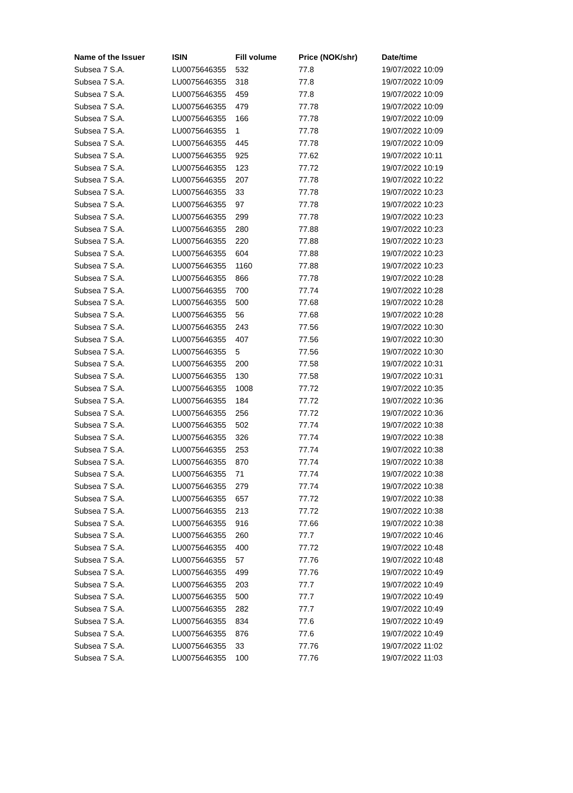| Name of the Issuer | ISIN | Fill volume | Price (NOK/shr) | Date/time |
| --- | --- | --- | --- | --- |
| Subsea 7 S.A. | LU0075646355 | 532 | 77.8 | 19/07/2022 10:09 |
| Subsea 7 S.A. | LU0075646355 | 318 | 77.8 | 19/07/2022 10:09 |
| Subsea 7 S.A. | LU0075646355 | 459 | 77.8 | 19/07/2022 10:09 |
| Subsea 7 S.A. | LU0075646355 | 479 | 77.78 | 19/07/2022 10:09 |
| Subsea 7 S.A. | LU0075646355 | 166 | 77.78 | 19/07/2022 10:09 |
| Subsea 7 S.A. | LU0075646355 | 1 | 77.78 | 19/07/2022 10:09 |
| Subsea 7 S.A. | LU0075646355 | 445 | 77.78 | 19/07/2022 10:09 |
| Subsea 7 S.A. | LU0075646355 | 925 | 77.62 | 19/07/2022 10:11 |
| Subsea 7 S.A. | LU0075646355 | 123 | 77.72 | 19/07/2022 10:19 |
| Subsea 7 S.A. | LU0075646355 | 207 | 77.78 | 19/07/2022 10:22 |
| Subsea 7 S.A. | LU0075646355 | 33 | 77.78 | 19/07/2022 10:23 |
| Subsea 7 S.A. | LU0075646355 | 97 | 77.78 | 19/07/2022 10:23 |
| Subsea 7 S.A. | LU0075646355 | 299 | 77.78 | 19/07/2022 10:23 |
| Subsea 7 S.A. | LU0075646355 | 280 | 77.88 | 19/07/2022 10:23 |
| Subsea 7 S.A. | LU0075646355 | 220 | 77.88 | 19/07/2022 10:23 |
| Subsea 7 S.A. | LU0075646355 | 604 | 77.88 | 19/07/2022 10:23 |
| Subsea 7 S.A. | LU0075646355 | 1160 | 77.88 | 19/07/2022 10:23 |
| Subsea 7 S.A. | LU0075646355 | 866 | 77.78 | 19/07/2022 10:28 |
| Subsea 7 S.A. | LU0075646355 | 700 | 77.74 | 19/07/2022 10:28 |
| Subsea 7 S.A. | LU0075646355 | 500 | 77.68 | 19/07/2022 10:28 |
| Subsea 7 S.A. | LU0075646355 | 56 | 77.68 | 19/07/2022 10:28 |
| Subsea 7 S.A. | LU0075646355 | 243 | 77.56 | 19/07/2022 10:30 |
| Subsea 7 S.A. | LU0075646355 | 407 | 77.56 | 19/07/2022 10:30 |
| Subsea 7 S.A. | LU0075646355 | 5 | 77.56 | 19/07/2022 10:30 |
| Subsea 7 S.A. | LU0075646355 | 200 | 77.58 | 19/07/2022 10:31 |
| Subsea 7 S.A. | LU0075646355 | 130 | 77.58 | 19/07/2022 10:31 |
| Subsea 7 S.A. | LU0075646355 | 1008 | 77.72 | 19/07/2022 10:35 |
| Subsea 7 S.A. | LU0075646355 | 184 | 77.72 | 19/07/2022 10:36 |
| Subsea 7 S.A. | LU0075646355 | 256 | 77.72 | 19/07/2022 10:36 |
| Subsea 7 S.A. | LU0075646355 | 502 | 77.74 | 19/07/2022 10:38 |
| Subsea 7 S.A. | LU0075646355 | 326 | 77.74 | 19/07/2022 10:38 |
| Subsea 7 S.A. | LU0075646355 | 253 | 77.74 | 19/07/2022 10:38 |
| Subsea 7 S.A. | LU0075646355 | 870 | 77.74 | 19/07/2022 10:38 |
| Subsea 7 S.A. | LU0075646355 | 71 | 77.74 | 19/07/2022 10:38 |
| Subsea 7 S.A. | LU0075646355 | 279 | 77.74 | 19/07/2022 10:38 |
| Subsea 7 S.A. | LU0075646355 | 657 | 77.72 | 19/07/2022 10:38 |
| Subsea 7 S.A. | LU0075646355 | 213 | 77.72 | 19/07/2022 10:38 |
| Subsea 7 S.A. | LU0075646355 | 916 | 77.66 | 19/07/2022 10:38 |
| Subsea 7 S.A. | LU0075646355 | 260 | 77.7 | 19/07/2022 10:46 |
| Subsea 7 S.A. | LU0075646355 | 400 | 77.72 | 19/07/2022 10:48 |
| Subsea 7 S.A. | LU0075646355 | 57 | 77.76 | 19/07/2022 10:48 |
| Subsea 7 S.A. | LU0075646355 | 499 | 77.76 | 19/07/2022 10:49 |
| Subsea 7 S.A. | LU0075646355 | 203 | 77.7 | 19/07/2022 10:49 |
| Subsea 7 S.A. | LU0075646355 | 500 | 77.7 | 19/07/2022 10:49 |
| Subsea 7 S.A. | LU0075646355 | 282 | 77.7 | 19/07/2022 10:49 |
| Subsea 7 S.A. | LU0075646355 | 834 | 77.6 | 19/07/2022 10:49 |
| Subsea 7 S.A. | LU0075646355 | 876 | 77.6 | 19/07/2022 10:49 |
| Subsea 7 S.A. | LU0075646355 | 33 | 77.76 | 19/07/2022 11:02 |
| Subsea 7 S.A. | LU0075646355 | 100 | 77.76 | 19/07/2022 11:03 |